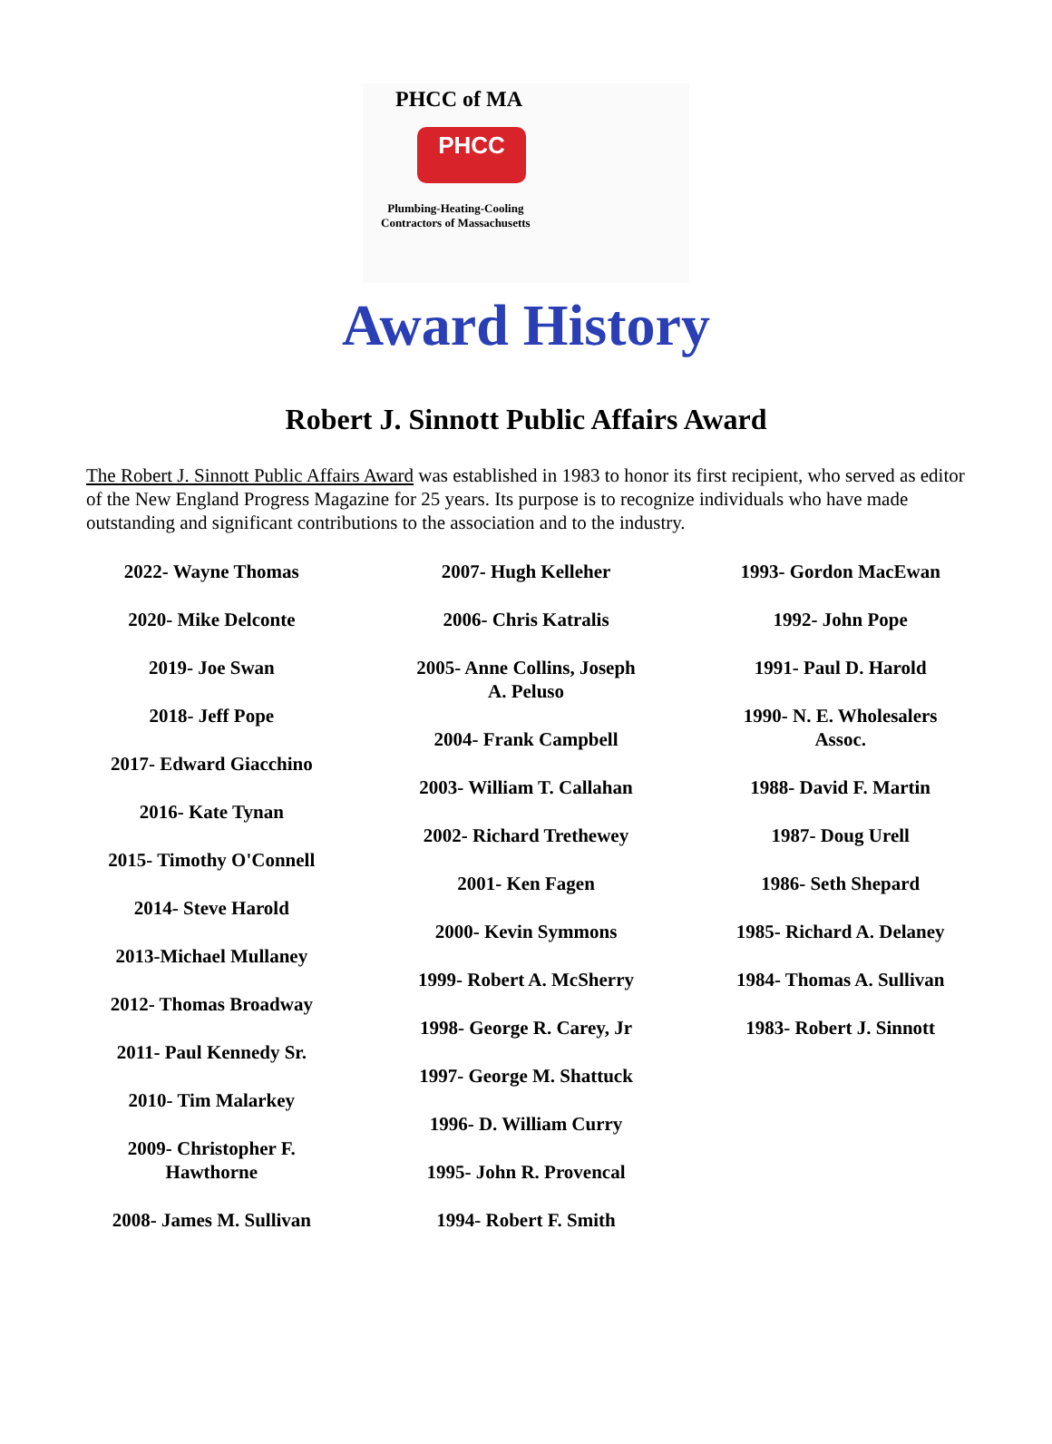PHCC of MA
PHCC
Plumbing-Heating-Cooling
Contractors of Massachusetts
Award History
Robert J. Sinnott Public Affairs Award
The Robert J. Sinnott Public Affairs Award was established in 1983 to honor its first recipient, who served as editor of the New England Progress Magazine for 25 years. Its purpose is to recognize individuals who have made outstanding and significant contributions to the association and to the industry.
2022- Wayne Thomas
2020- Mike Delconte
2019- Joe Swan
2018- Jeff Pope
2017- Edward Giacchino
2016- Kate Tynan
2015- Timothy O'Connell
2014- Steve Harold
2013-Michael Mullaney
2012- Thomas Broadway
2011- Paul Kennedy Sr.
2010- Tim Malarkey
2009- Christopher F.
Hawthorne
2008- James M. Sullivan
2007- Hugh Kelleher
2006- Chris Katralis
2005- Anne Collins, Joseph
A. Peluso
2004- Frank Campbell
2003- William T. Callahan
2002- Richard Trethewey
2001- Ken Fagen
2000- Kevin Symmons
1999- Robert A. McSherry
1998- George R. Carey, Jr
1997- George M. Shattuck
1996- D. William Curry
1995- John R. Provencal
1994- Robert F. Smith
1993- Gordon MacEwan
1992- John Pope
1991- Paul D. Harold
1990- N. E. Wholesalers
Assoc.
1988- David F. Martin
1987- Doug Urell
1986- Seth Shepard
1985- Richard A. Delaney
1984- Thomas A. Sullivan
1983- Robert J. Sinnott